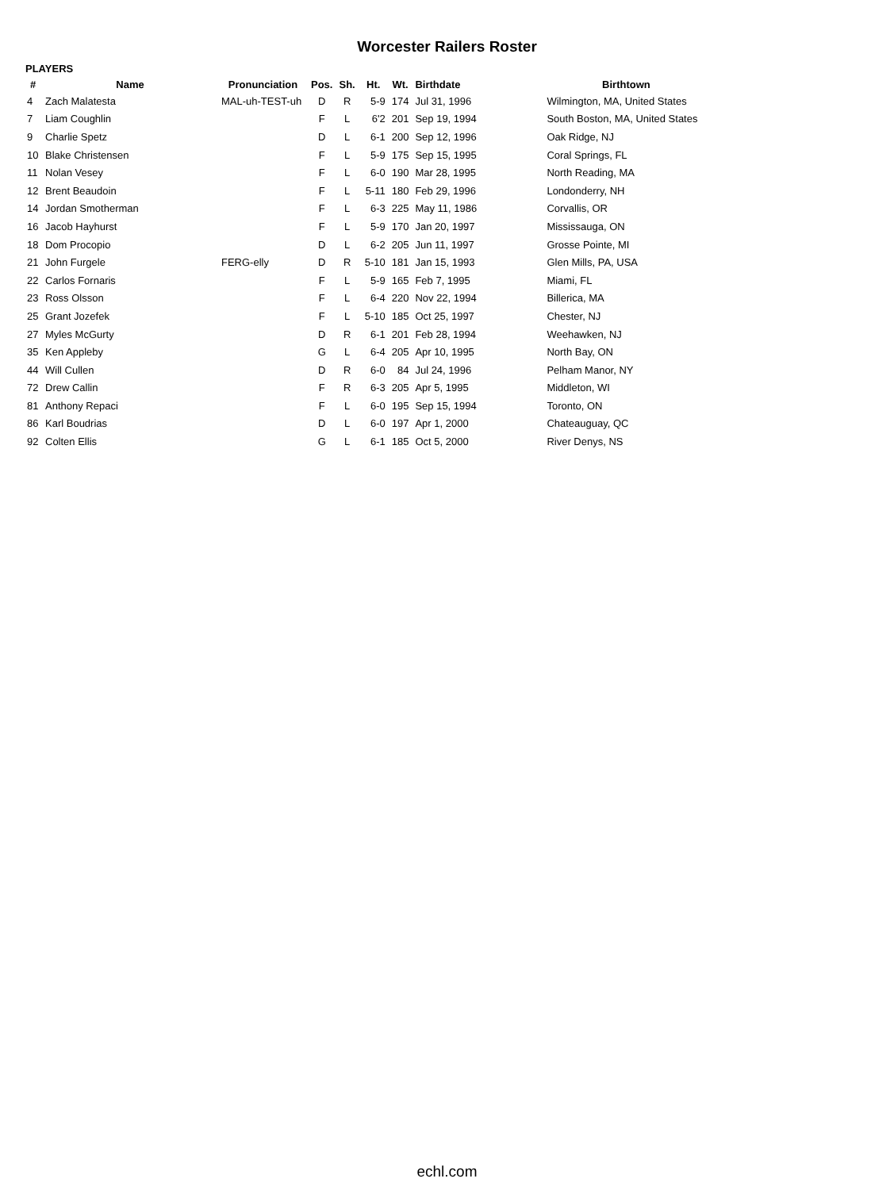Worcester Railers Roster
PLAYERS
| # | Name | Pronunciation | Pos. | Sh. | Ht. | Wt. | Birthdate | Birthtown |
| --- | --- | --- | --- | --- | --- | --- | --- | --- |
| 4 | Zach Malatesta | MAL-uh-TEST-uh | D | R | 5-9 | 174 | Jul 31, 1996 | Wilmington, MA, United States |
| 7 | Liam Coughlin | | F | L | 6'2 | 201 | Sep 19, 1994 | South Boston, MA, United States |
| 9 | Charlie Spetz | | D | L | 6-1 | 200 | Sep 12, 1996 | Oak Ridge, NJ |
| 10 | Blake Christensen | | F | L | 5-9 | 175 | Sep 15, 1995 | Coral Springs, FL |
| 11 | Nolan Vesey | | F | L | 6-0 | 190 | Mar 28, 1995 | North Reading, MA |
| 12 | Brent Beaudoin | | F | L | 5-11 | 180 | Feb 29, 1996 | Londonderry, NH |
| 14 | Jordan Smotherman | | F | L | 6-3 | 225 | May 11, 1986 | Corvallis, OR |
| 16 | Jacob Hayhurst | | F | L | 5-9 | 170 | Jan 20, 1997 | Mississauga, ON |
| 18 | Dom Procopio | | D | L | 6-2 | 205 | Jun 11, 1997 | Grosse Pointe, MI |
| 21 | John Furgele | FERG-elly | D | R | 5-10 | 181 | Jan 15, 1993 | Glen Mills, PA, USA |
| 22 | Carlos Fornaris | | F | L | 5-9 | 165 | Feb 7, 1995 | Miami, FL |
| 23 | Ross Olsson | | F | L | 6-4 | 220 | Nov 22, 1994 | Billerica, MA |
| 25 | Grant Jozefek | | F | L | 5-10 | 185 | Oct 25, 1997 | Chester, NJ |
| 27 | Myles McGurty | | D | R | 6-1 | 201 | Feb 28, 1994 | Weehawken, NJ |
| 35 | Ken Appleby | | G | L | 6-4 | 205 | Apr 10, 1995 | North Bay, ON |
| 44 | Will Cullen | | D | R | 6-0 | 84 | Jul 24, 1996 | Pelham Manor, NY |
| 72 | Drew Callin | | F | R | 6-3 | 205 | Apr 5, 1995 | Middleton, WI |
| 81 | Anthony Repaci | | F | L | 6-0 | 195 | Sep 15, 1994 | Toronto, ON |
| 86 | Karl Boudrias | | D | L | 6-0 | 197 | Apr 1, 2000 | Chateauguay, QC |
| 92 | Colten Ellis | | G | L | 6-1 | 185 | Oct 5, 2000 | River Denys, NS |
echl.com